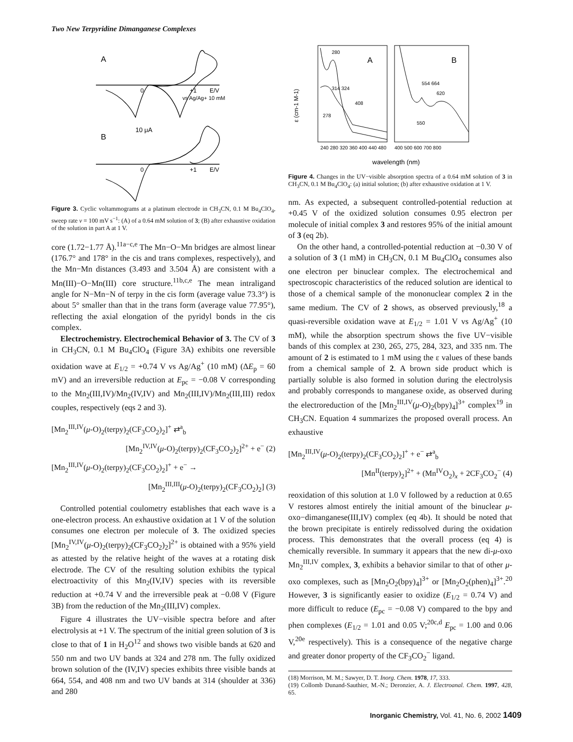Two New Terpyridine Dimanganese Complexes
A
0
+1
E/V
vs Ag/Ag+ 10 mM
10 μA
B
0
+1
E/V
Figure 3. Cyclic voltammograms at a platinum electrode in CH<sub>3</sub>CN, 0.1 M Bu<sub>4</sub>ClO<sub>4</sub>, sweep rate v = 100 mV s<sup>−1</sup>: (A) of a 0.64 mM solution of 3; (B) after exhaustive oxidation of the solution in part A at 1 V.
core (1.72−1.77 Å).<sup>11a−c,e</sup> The Mn−O−Mn bridges are almost linear (176.7° and 178° in the cis and trans complexes, respectively), and the Mn−Mn distances (3.493 and 3.504 Å) are consistent with a Mn(III)−O−Mn(III) core structure.<sup>11b,c,e</sup> The mean intraligand angle for N−Mn−N of terpy in the cis form (average value 73.3°) is about 5° smaller than that in the trans form (average value 77.95°), reflecting the axial elongation of the pyridyl bonds in the cis complex.
Electrochemistry. Electrochemical Behavior of 3. The CV of 3 in CH<sub>3</sub>CN, 0.1 M Bu<sub>4</sub>ClO<sub>4</sub> (Figure 3A) exhibits one reversible oxidation wave at E<sub>1/2</sub> = +0.74 V vs Ag/Ag<sup>+</sup> (10 mM) (ΔE<sub>p</sub> = 60 mV) and an irreversible reduction at E<sub>pc</sub> = −0.08 V corresponding to the Mn<sub>2</sub>(III,IV)/Mn<sub>2</sub>(IV,IV) and Mn<sub>2</sub>(III,IV)/Mn<sub>2</sub>(III,III) redox couples, respectively (eqs 2 and 3).
[Mn<sub>2</sub><sup>III,IV</sup>(μ-O)<sub>2</sub>(terpy)<sub>2</sub>(CF<sub>3</sub>CO<sub>2</sub>)<sub>2</sub>]<sup>+</sup> ⇄<sup>a</sup><sub>b</sub>
[Mn<sub>2</sub><sup>IV,IV</sup>(μ-O)<sub>2</sub>(terpy)<sub>2</sub>(CF<sub>3</sub>CO<sub>2</sub>)<sub>2</sub>]<sup>2+</sup> + e<sup>−</sup> (2)
[Mn<sub>2</sub><sup>III,IV</sup>(μ-O)<sub>2</sub>(terpy)<sub>2</sub>(CF<sub>3</sub>CO<sub>2</sub>)<sub>2</sub>]<sup>+</sup> + e<sup>−</sup> →
[Mn<sub>2</sub><sup>III,III</sup>(μ-O)<sub>2</sub>(terpy)<sub>2</sub>(CF<sub>3</sub>CO<sub>2</sub>)<sub>2</sub>] (3)
Controlled potential coulometry establishes that each wave is a one-electron process. An exhaustive oxidation at 1 V of the solution consumes one electron per molecule of 3. The oxidized species [Mn<sub>2</sub><sup>IV,IV</sup>(μ-O)<sub>2</sub>(terpy)<sub>2</sub>(CF<sub>3</sub>CO<sub>2</sub>)<sub>2</sub>]<sup>2+</sup> is obtained with a 95% yield as attested by the relative height of the waves at a rotating disk electrode. The CV of the resulting solution exhibits the typical electroactivity of this Mn<sub>2</sub>(IV,IV) species with its reversible reduction at +0.74 V and the irreversible peak at −0.08 V (Figure 3B) from the reduction of the Mn<sub>2</sub>(III,IV) complex.
Figure 4 illustrates the UV−visible spectra before and after electrolysis at +1 V. The spectrum of the initial green solution of 3 is close to that of 1 in H<sub>2</sub>O<sup>12</sup> and shows two visible bands at 620 and 550 nm and two UV bands at 324 and 278 nm. The fully oxidized brown solution of the (IV,IV) species exhibits three visible bands at 664, 554, and 408 nm and two UV bands at 314 (shoulder at 336) and 280
A
B
280
314 324
278
408
554 664
620
550
ε (cm-1 M-1)
240 280 320 360 400 440 480
400 500 600 700 800
wavelength (nm)
Figure 4. Changes in the UV−visible absorption spectra of a 0.64 mM solution of 3 in CH<sub>3</sub>CN, 0.1 M Bu<sub>4</sub>ClO<sub>4</sub>: (a) initial solution; (b) after exhaustive oxidation at 1 V.
nm. As expected, a subsequent controlled-potential reduction at +0.45 V of the oxidized solution consumes 0.95 electron per molecule of initial complex 3 and restores 95% of the initial amount of 3 (eq 2b).
On the other hand, a controlled-potential reduction at −0.30 V of a solution of 3 (1 mM) in CH<sub>3</sub>CN, 0.1 M Bu<sub>4</sub>ClO<sub>4</sub> consumes also one electron per binuclear complex. The electrochemical and spectroscopic characteristics of the reduced solution are identical to those of a chemical sample of the mononuclear complex 2 in the same medium. The CV of 2 shows, as observed previously,<sup>18</sup> a quasi-reversible oxidation wave at E<sub>1/2</sub> = 1.01 V vs Ag/Ag<sup>+</sup> (10 mM), while the absorption spectrum shows the five UV−visible bands of this complex at 230, 265, 275, 284, 323, and 335 nm. The amount of 2 is estimated to 1 mM using the ε values of these bands from a chemical sample of 2. A brown side product which is partially soluble is also formed in solution during the electrolysis and probably corresponds to manganese oxide, as observed during the electroreduction of the [Mn<sub>2</sub><sup>III,IV</sup>(μ-O)<sub>2</sub>(bpy)<sub>4</sub>]<sup>3+</sup> complex<sup>19</sup> in CH<sub>3</sub>CN. Equation 4 summarizes the proposed overall process. An exhaustive
[Mn<sub>2</sub><sup>III,IV</sup>(μ-O)<sub>2</sub>(terpy)<sub>2</sub>(CF<sub>3</sub>CO<sub>2</sub>)<sub>2</sub>]<sup>+</sup> + e<sup>−</sup> ⇄<sup>a</sup><sub>b</sub>
[Mn<sup>II</sup>(terpy)<sub>2</sub>]<sup>2+</sup> + (Mn<sup>IV</sup>O<sub>2</sub>)<sub>x</sub> + 2CF<sub>3</sub>CO<sub>2</sub><sup>−</sup> (4)
reoxidation of this solution at 1.0 V followed by a reduction at 0.65 V restores almost entirely the initial amount of the binuclear μ-oxo−dimanganese(III,IV) complex (eq 4b). It should be noted that the brown precipitate is entirely redissolved during the oxidation process. This demonstrates that the overall process (eq 4) is chemically reversible. In summary it appears that the new di-μ-oxo Mn<sub>2</sub><sup>III,IV</sup> complex, 3, exhibits a behavior similar to that of other μ-oxo complexes, such as [Mn<sub>2</sub>O<sub>2</sub>(bpy)<sub>4</sub>]<sup>3+</sup> or [Mn<sub>2</sub>O<sub>2</sub>(phen)<sub>4</sub>]<sup>3+</sup>.<sup>20</sup> However, 3 is significantly easier to oxidize (E<sub>1/2</sub> = 0.74 V) and more difficult to reduce (E<sub>pc</sub> = −0.08 V) compared to the bpy and phen complexes (E<sub>1/2</sub> = 1.01 and 0.05 V;<sup>20c,d</sup> E<sub>pc</sub> = 1.00 and 0.06 V,<sup>20e</sup> respectively). This is a consequence of the negative charge and greater donor property of the CF<sub>3</sub>CO<sub>2</sub><sup>−</sup> ligand.
(18) Morrison, M. M.; Sawyer, D. T. Inorg. Chem. 1978, 17, 333.
(19) Collomb Dunand-Sauthier, M.-N.; Deronzier, A. J. Electroanal. Chem. 1997, 428, 65.
Inorganic Chemistry, Vol. 41, No. 6, 2002 1409